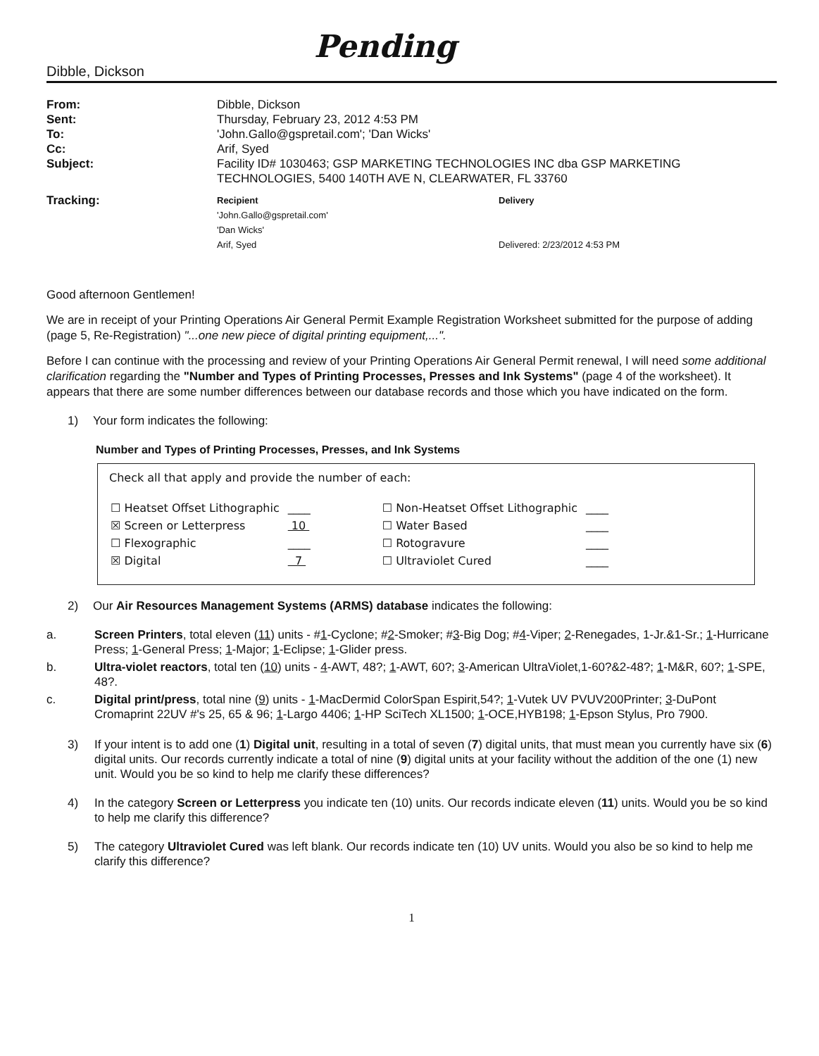Pending
Dibble, Dickson
| From: | Dibble, Dickson |
| Sent: | Thursday, February 23, 2012 4:53 PM |
| To: | 'John.Gallo@gspretail.com'; 'Dan Wicks' |
| Cc: | Arif, Syed |
| Subject: | Facility ID# 1030463; GSP MARKETING TECHNOLOGIES INC dba GSP MARKETING TECHNOLOGIES, 5400 140TH AVE N, CLEARWATER, FL 33760 |
| Tracking: | Recipient | Delivery |
| | 'John.Gallo@gspretail.com' | |
| | 'Dan Wicks' | |
| | Arif, Syed | Delivered: 2/23/2012 4:53 PM |
Good afternoon Gentlemen!
We are in receipt of your Printing Operations Air General Permit Example Registration Worksheet submitted for the purpose of adding (page 5, Re-Registration) "...one new piece of digital printing equipment,...".
Before I can continue with the processing and review of your Printing Operations Air General Permit renewal, I will need some additional clarification regarding the "Number and Types of Printing Processes, Presses and Ink Systems" (page 4 of the worksheet). It appears that there are some number differences between our database records and those which you have indicated on the form.
1) Your form indicates the following:
Number and Types of Printing Processes, Presses, and Ink Systems
Check all that apply and provide the number of each:
| ☐ Heatset Offset Lithographic | ____ | ☐ Non-Heatset Offset Lithographic | ____ |
| ☒ Screen or Letterpress | 10 | ☐ Water Based | ____ |
| ☐ Flexographic | ____ | ☐ Rotogravure | ____ |
| ☒ Digital | 7 | ☐ Ultraviolet Cured | ____ |
2) Our Air Resources Management Systems (ARMS) database indicates the following:
a. Screen Printers, total eleven (11) units - #1-Cyclone; #2-Smoker; #3-Big Dog; #4-Viper; 2-Renegades, 1-Jr.&1-Sr.; 1-Hurricane Press; 1-General Press; 1-Major; 1-Eclipse; 1-Glider press.
b. Ultra-violet reactors, total ten (10) units - 4-AWT, 48?; 1-AWT, 60?; 3-American UltraViolet,1-60?&2-48?; 1-M&R, 60?; 1-SPE, 48?.
c. Digital print/press, total nine (9) units - 1-MacDermid ColorSpan Espirit,54?; 1-Vutek UV PVUV200Printer; 3-DuPont Cromaprint 22UV #'s 25, 65 & 96; 1-Largo 4406; 1-HP SciTech XL1500; 1-OCE,HYB198; 1-Epson Stylus, Pro 7900.
3) If your intent is to add one (1) Digital unit, resulting in a total of seven (7) digital units, that must mean you currently have six (6) digital units. Our records currently indicate a total of nine (9) digital units at your facility without the addition of the one (1) new unit. Would you be so kind to help me clarify these differences?
4) In the category Screen or Letterpress you indicate ten (10) units. Our records indicate eleven (11) units. Would you be so kind to help me clarify this difference?
5) The category Ultraviolet Cured was left blank. Our records indicate ten (10) UV units. Would you also be so kind to help me clarify this difference?
1